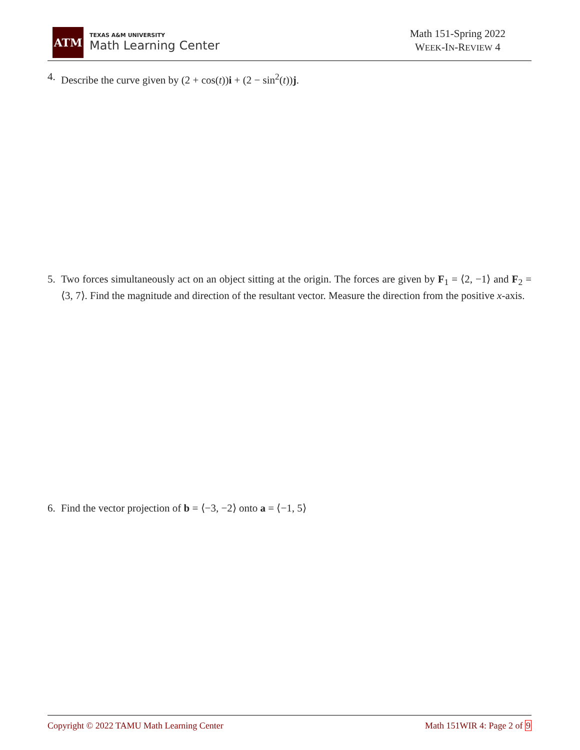ATM
TEXAS A&M UNIVERSITY
Math Learning Center
Math 151-Spring 2022
WEEK-IN-REVIEW 4
4. Describe the curve given by (2 + cos(t))i + (2 − sin<sup>2</sup>(t))j.
5. Two forces simultaneously act on an object sitting at the origin. The forces are given by F<sub>1</sub> = ⟨2, −1⟩ and F<sub>2</sub> = ⟨3, 7⟩. Find the magnitude and direction of the resultant vector. Measure the direction from the positive x-axis.
6. Find the vector projection of b = ⟨−3, −2⟩ onto a = ⟨−1, 5⟩
Copyright © 2022 TAMU Math Learning Center Math 151WIR 4: Page 2 of 9